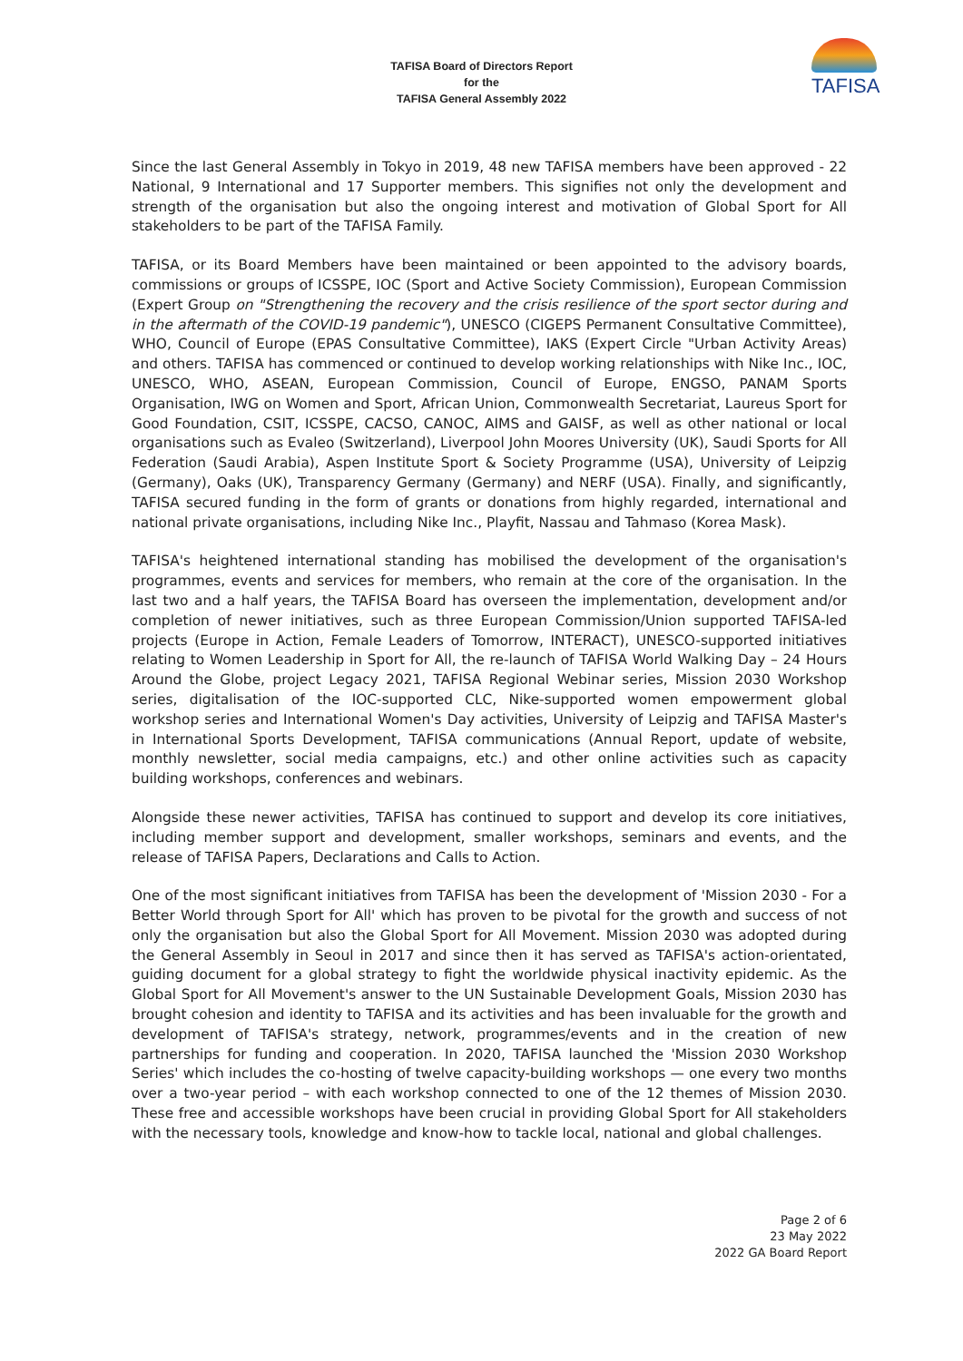TAFISA
TAFISA Board of Directors Report
for the
TAFISA General Assembly 2022
Since the last General Assembly in Tokyo in 2019, 48 new TAFISA members have been approved - 22 National, 9 International and 17 Supporter members. This signifies not only the development and strength of the organisation but also the ongoing interest and motivation of Global Sport for All stakeholders to be part of the TAFISA Family.
TAFISA, or its Board Members have been maintained or been appointed to the advisory boards, commissions or groups of ICSSPE, IOC (Sport and Active Society Commission), European Commission (Expert Group on "Strengthening the recovery and the crisis resilience of the sport sector during and in the aftermath of the COVID-19 pandemic"), UNESCO (CIGEPS Permanent Consultative Committee), WHO, Council of Europe (EPAS Consultative Committee), IAKS (Expert Circle "Urban Activity Areas) and others. TAFISA has commenced or continued to develop working relationships with Nike Inc., IOC, UNESCO, WHO, ASEAN, European Commission, Council of Europe, ENGSO, PANAM Sports Organisation, IWG on Women and Sport, African Union, Commonwealth Secretariat, Laureus Sport for Good Foundation, CSIT, ICSSPE, CACSO, CANOC, AIMS and GAISF, as well as other national or local organisations such as Evaleo (Switzerland), Liverpool John Moores University (UK), Saudi Sports for All Federation (Saudi Arabia), Aspen Institute Sport & Society Programme (USA), University of Leipzig (Germany), Oaks (UK), Transparency Germany (Germany) and NERF (USA). Finally, and significantly, TAFISA secured funding in the form of grants or donations from highly regarded, international and national private organisations, including Nike Inc., Playfit, Nassau and Tahmaso (Korea Mask).
TAFISA's heightened international standing has mobilised the development of the organisation's programmes, events and services for members, who remain at the core of the organisation. In the last two and a half years, the TAFISA Board has overseen the implementation, development and/or completion of newer initiatives, such as three European Commission/Union supported TAFISA-led projects (Europe in Action, Female Leaders of Tomorrow, INTERACT), UNESCO-supported initiatives relating to Women Leadership in Sport for All, the re-launch of TAFISA World Walking Day – 24 Hours Around the Globe, project Legacy 2021, TAFISA Regional Webinar series, Mission 2030 Workshop series, digitalisation of the IOC-supported CLC, Nike-supported women empowerment global workshop series and International Women's Day activities, University of Leipzig and TAFISA Master's in International Sports Development, TAFISA communications (Annual Report, update of website, monthly newsletter, social media campaigns, etc.) and other online activities such as capacity building workshops, conferences and webinars.
Alongside these newer activities, TAFISA has continued to support and develop its core initiatives, including member support and development, smaller workshops, seminars and events, and the release of TAFISA Papers, Declarations and Calls to Action.
One of the most significant initiatives from TAFISA has been the development of 'Mission 2030 - For a Better World through Sport for All' which has proven to be pivotal for the growth and success of not only the organisation but also the Global Sport for All Movement. Mission 2030 was adopted during the General Assembly in Seoul in 2017 and since then it has served as TAFISA's action-orientated, guiding document for a global strategy to fight the worldwide physical inactivity epidemic. As the Global Sport for All Movement's answer to the UN Sustainable Development Goals, Mission 2030 has brought cohesion and identity to TAFISA and its activities and has been invaluable for the growth and development of TAFISA's strategy, network, programmes/events and in the creation of new partnerships for funding and cooperation. In 2020, TAFISA launched the 'Mission 2030 Workshop Series' which includes the co-hosting of twelve capacity-building workshops — one every two months over a two-year period – with each workshop connected to one of the 12 themes of Mission 2030. These free and accessible workshops have been crucial in providing Global Sport for All stakeholders with the necessary tools, knowledge and know-how to tackle local, national and global challenges.
Page 2 of 6
23 May 2022
2022 GA Board Report